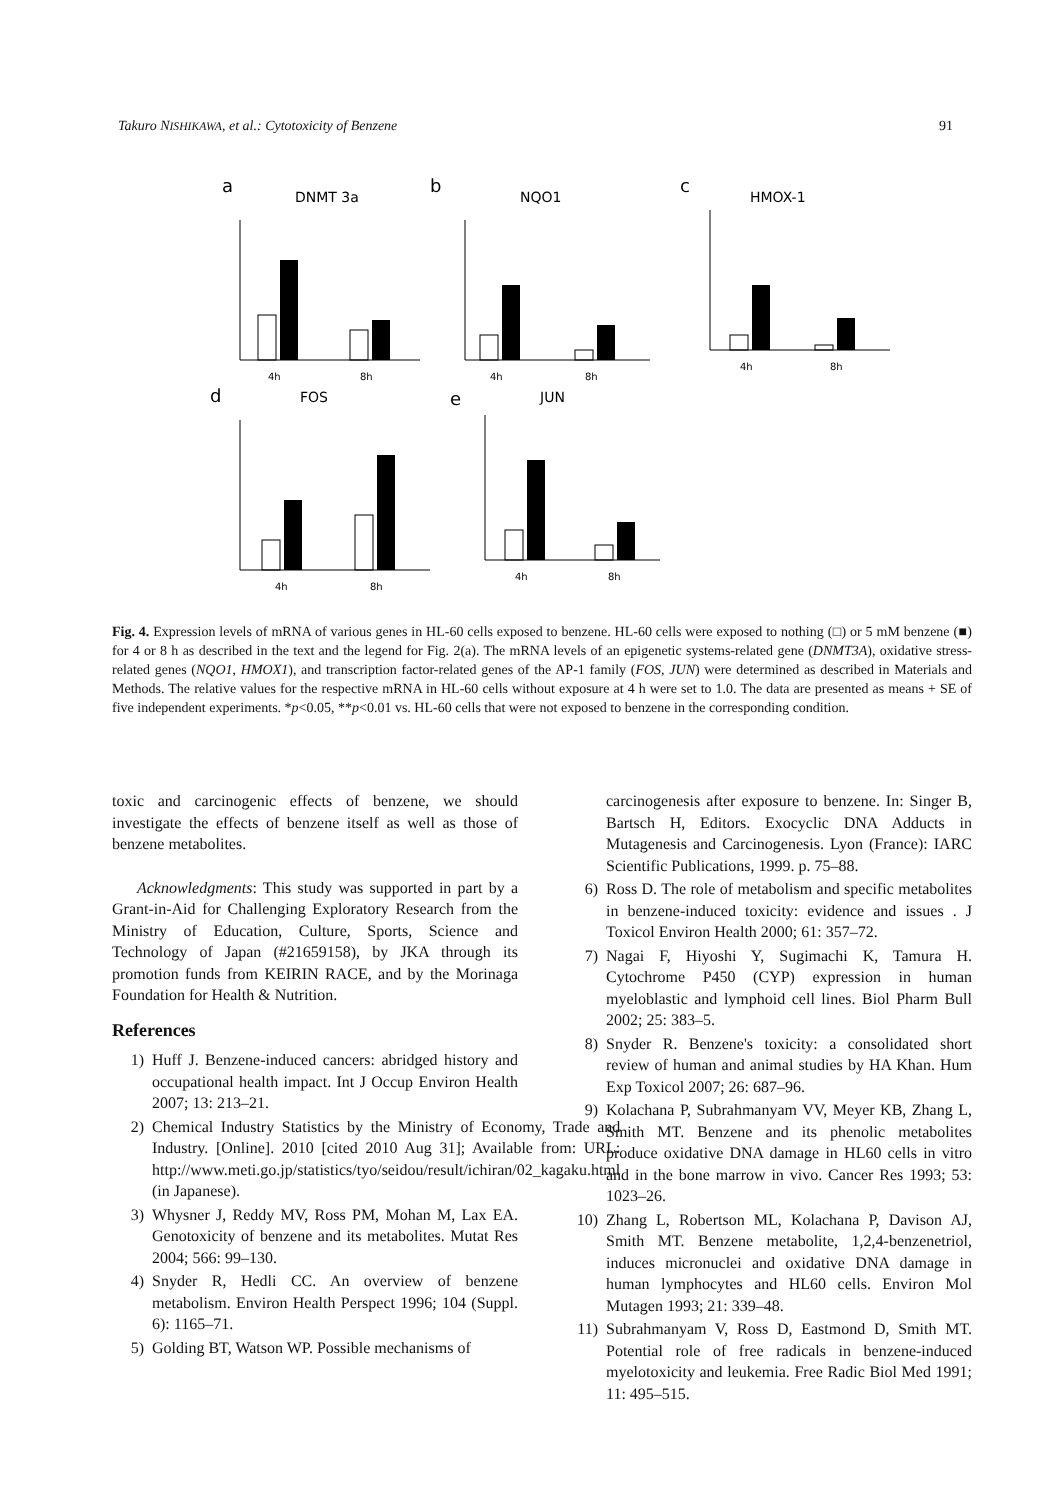Takuro NISHIKAWA, et al.: Cytotoxicity of Benzene 91
a
DNMT 3a
4h
8h
b
NQO1
4h
8h
c
HMOX-1
4h
8h
d
FOS
4h
8h
e
JUN
4h
8h
Fig. 4. Expression levels of mRNA of various genes in HL-60 cells exposed to benzene. HL-60 cells were exposed to nothing (□) or 5 mM benzene (■) for 4 or 8 h as described in the text and the legend for Fig. 2(a). The mRNA levels of an epigenetic systems-related gene (DNMT3A), oxidative stress-related genes (NQO1, HMOX1), and transcription factor-related genes of the AP-1 family (FOS, JUN) were determined as described in Materials and Methods. The relative values for the respective mRNA in HL-60 cells without exposure at 4 h were set to 1.0. The data are presented as means + SE of five independent experiments. *p<0.05, **p<0.01 vs. HL-60 cells that were not exposed to benzene in the corresponding condition.
toxic and carcinogenic effects of benzene, we should investigate the effects of benzene itself as well as those of benzene metabolites.
Acknowledgments: This study was supported in part by a Grant-in-Aid for Challenging Exploratory Research from the Ministry of Education, Culture, Sports, Science and Technology of Japan (#21659158), by JKA through its promotion funds from KEIRIN RACE, and by the Morinaga Foundation for Health & Nutrition.
References
1) Huff J. Benzene-induced cancers: abridged history and occupational health impact. Int J Occup Environ Health 2007; 13: 213–21.
2) Chemical Industry Statistics by the Ministry of Economy, Trade and Industry. [Online]. 2010 [cited 2010 Aug 31]; Available from: URL: http://www.meti.go.jp/statistics/tyo/seidou/result/ichiran/02_kagaku.html (in Japanese).
3) Whysner J, Reddy MV, Ross PM, Mohan M, Lax EA. Genotoxicity of benzene and its metabolites. Mutat Res 2004; 566: 99–130.
4) Snyder R, Hedli CC. An overview of benzene metabolism. Environ Health Perspect 1996; 104 (Suppl. 6): 1165–71.
5) Golding BT, Watson WP. Possible mechanisms of
carcinogenesis after exposure to benzene. In: Singer B, Bartsch H, Editors. Exocyclic DNA Adducts in Mutagenesis and Carcinogenesis. Lyon (France): IARC Scientific Publications, 1999. p. 75–88.
6) Ross D. The role of metabolism and specific metabolites in benzene-induced toxicity: evidence and issues . J Toxicol Environ Health 2000; 61: 357–72.
7) Nagai F, Hiyoshi Y, Sugimachi K, Tamura H. Cytochrome P450 (CYP) expression in human myeloblastic and lymphoid cell lines. Biol Pharm Bull 2002; 25: 383–5.
8) Snyder R. Benzene's toxicity: a consolidated short review of human and animal studies by HA Khan. Hum Exp Toxicol 2007; 26: 687–96.
9) Kolachana P, Subrahmanyam VV, Meyer KB, Zhang L, Smith MT. Benzene and its phenolic metabolites produce oxidative DNA damage in HL60 cells in vitro and in the bone marrow in vivo. Cancer Res 1993; 53: 1023–26.
10) Zhang L, Robertson ML, Kolachana P, Davison AJ, Smith MT. Benzene metabolite, 1,2,4-benzenetriol, induces micronuclei and oxidative DNA damage in human lymphocytes and HL60 cells. Environ Mol Mutagen 1993; 21: 339–48.
11) Subrahmanyam V, Ross D, Eastmond D, Smith MT. Potential role of free radicals in benzene-induced myelotoxicity and leukemia. Free Radic Biol Med 1991; 11: 495–515.